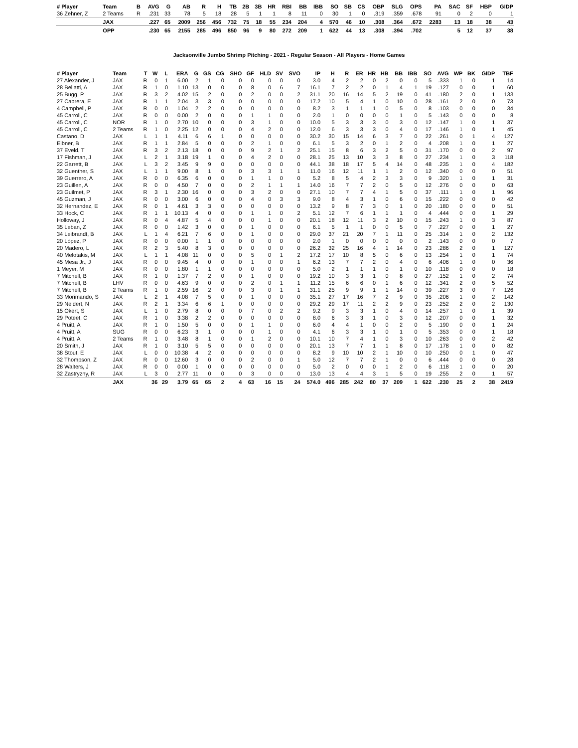| # Player | Team | B | AVG | G | AB | R | H | TB | 2B | 3B | HR | RBI | BB | IBB | SO | SB | CS | OBP | SLG | OPS | PA | SAC | SF | HBP | GIDP |
| --- | --- | --- | --- | --- | --- | --- | --- | --- | --- | --- | --- | --- | --- | --- | --- | --- | --- | --- | --- | --- | --- | --- | --- | --- | --- |
| 36 Zehner, Z | 2 Teams | R | .231 | 33 | 78 | 5 | 18 | 28 | 5 | 1 | 1 | 8 | 11 | 0 | 30 | 1 | 0 | .319 | .359 | .678 | 91 | 0 | 2 | 0 | 1 |
| | JAX | | .227 | 65 | 2009 | 256 | 456 | 732 | 75 | 18 | 55 | 234 | 204 | 4 | 570 | 46 | 10 | .308 | .364 | .672 | 2283 | 13 | 18 | 38 | 43 |
| | OPP | | .230 | 65 | 2155 | 285 | 496 | 850 | 96 | 9 | 80 | 272 | 209 | 1 | 622 | 44 | 13 | .308 | .394 | .702 | | 5 | 12 | 37 | 38 |
Jacksonville Jumbo Shrimp Pitching - 2021 - Regular Season - All Players - Home Games
| # Player | Team | T | W | L | ERA | G | GS | CG | SHO | GF | HLD | SV | SVO | IP | H | R | ER | HR | HB | BB | IBB | SO | AVG | WP | BK | GIDP | TBF |
| --- | --- | --- | --- | --- | --- | --- | --- | --- | --- | --- | --- | --- | --- | --- | --- | --- | --- | --- | --- | --- | --- | --- | --- | --- | --- | --- | --- |
| 27 Alexander, J | JAX | R | 0 | 1 | 6.00 | 2 | 1 | 0 | 0 | 0 | 0 | 0 | 0 | 3.0 | 4 | 2 | 2 | 0 | 2 | 0 | 0 | 5 | .333 | 1 | 0 | 1 | 14 |
| 28 Bellatti, A | JAX | R | 1 | 0 | 1.10 | 13 | 0 | 0 | 0 | 8 | 0 | 6 | 7 | 16.1 | 7 | 2 | 2 | 0 | 1 | 4 | 1 | 19 | .127 | 0 | 0 | 1 | 60 |
| 25 Bugg, P | JAX | R | 3 | 2 | 4.02 | 15 | 2 | 0 | 0 | 2 | 0 | 0 | 2 | 31.1 | 20 | 16 | 14 | 5 | 2 | 19 | 0 | 41 | .180 | 2 | 0 | 1 | 133 |
| 27 Cabrera, E | JAX | R | 1 | 1 | 2.04 | 3 | 3 | 0 | 0 | 0 | 0 | 0 | 0 | 17.2 | 10 | 5 | 4 | 1 | 0 | 10 | 0 | 28 | .161 | 2 | 0 | 0 | 73 |
| 4 Campbell, P | JAX | R | 0 | 0 | 1.04 | 2 | 2 | 0 | 0 | 0 | 0 | 0 | 0 | 8.2 | 3 | 1 | 1 | 1 | 0 | 5 | 0 | 8 | .103 | 0 | 0 | 0 | 34 |
| 45 Carroll, C | JAX | R | 0 | 0 | 0.00 | 2 | 0 | 0 | 0 | 1 | 1 | 0 | 0 | 2.0 | 1 | 0 | 0 | 0 | 0 | 1 | 0 | 5 | .143 | 0 | 0 | 0 | 8 |
| 45 Carroll, C | NOR | R | 1 | 0 | 2.70 | 10 | 0 | 0 | 0 | 3 | 1 | 0 | 0 | 10.0 | 5 | 3 | 3 | 3 | 0 | 3 | 0 | 12 | .147 | 1 | 0 | 1 | 37 |
| 45 Carroll, C | 2 Teams | R | 1 | 0 | 2.25 | 12 | 0 | 0 | 0 | 4 | 2 | 0 | 0 | 12.0 | 6 | 3 | 3 | 3 | 0 | 4 | 0 | 17 | .146 | 1 | 0 | 1 | 45 |
| Castano, D | JAX | L | 1 | 1 | 4.11 | 6 | 6 | 1 | 0 | 0 | 0 | 0 | 0 | 30.2 | 30 | 15 | 14 | 6 | 3 | 7 | 0 | 22 | .261 | 0 | 1 | 4 | 127 |
| Eibner, B | JAX | R | 1 | 1 | 2.84 | 5 | 0 | 0 | 0 | 2 | 1 | 0 | 0 | 6.1 | 5 | 3 | 2 | 0 | 1 | 2 | 0 | 4 | .208 | 1 | 0 | 1 | 27 |
| 37 Eveld, T | JAX | R | 3 | 2 | 2.13 | 18 | 0 | 0 | 0 | 9 | 2 | 1 | 2 | 25.1 | 15 | 8 | 6 | 3 | 2 | 5 | 0 | 31 | .170 | 0 | 0 | 2 | 97 |
| 17 Fishman, J | JAX | L | 2 | 1 | 3.18 | 19 | 1 | 0 | 0 | 4 | 2 | 0 | 0 | 28.1 | 25 | 13 | 10 | 3 | 3 | 8 | 0 | 27 | .234 | 1 | 0 | 3 | 118 |
| 22 Garrett, B | JAX | L | 3 | 2 | 3.45 | 9 | 9 | 0 | 0 | 0 | 0 | 0 | 0 | 44.1 | 38 | 18 | 17 | 5 | 4 | 14 | 0 | 48 | .235 | 1 | 0 | 4 | 182 |
| 32 Guenther, S | JAX | L | 1 | 1 | 9.00 | 8 | 1 | 0 | 0 | 3 | 3 | 1 | 1 | 11.0 | 16 | 12 | 11 | 1 | 1 | 2 | 0 | 12 | .340 | 0 | 0 | 0 | 51 |
| 39 Guerrero, A | JAX | R | 0 | 0 | 6.35 | 6 | 0 | 0 | 0 | 1 | 1 | 0 | 0 | 5.2 | 8 | 5 | 4 | 2 | 3 | 3 | 0 | 9 | .320 | 1 | 0 | 1 | 31 |
| 23 Guillen, A | JAX | R | 0 | 0 | 4.50 | 7 | 0 | 0 | 0 | 2 | 1 | 1 | 1 | 14.0 | 16 | 7 | 7 | 2 | 0 | 5 | 0 | 12 | .276 | 0 | 0 | 0 | 63 |
| 23 Guilmet, P | JAX | R | 3 | 1 | 2.30 | 16 | 0 | 0 | 0 | 3 | 2 | 0 | 0 | 27.1 | 10 | 7 | 7 | 4 | 1 | 5 | 0 | 37 | .111 | 1 | 0 | 1 | 96 |
| 45 Guzman, J | JAX | R | 0 | 0 | 3.00 | 6 | 0 | 0 | 0 | 4 | 0 | 3 | 3 | 9.0 | 8 | 4 | 3 | 1 | 0 | 6 | 0 | 15 | .222 | 0 | 0 | 0 | 42 |
| 32 Hernandez, E | JAX | R | 0 | 1 | 4.61 | 3 | 3 | 0 | 0 | 0 | 0 | 0 | 0 | 13.2 | 9 | 8 | 7 | 3 | 0 | 1 | 0 | 20 | .180 | 0 | 0 | 0 | 51 |
| 33 Hock, C | JAX | R | 1 | 1 | 10.13 | 4 | 0 | 0 | 0 | 1 | 1 | 0 | 2 | 5.1 | 12 | 7 | 6 | 1 | 1 | 1 | 0 | 4 | .444 | 0 | 0 | 1 | 29 |
| Holloway, J | JAX | R | 0 | 4 | 4.87 | 5 | 4 | 0 | 0 | 0 | 1 | 0 | 0 | 20.1 | 18 | 12 | 11 | 3 | 2 | 10 | 0 | 15 | .243 | 1 | 0 | 3 | 87 |
| 35 Leban, Z | JAX | R | 0 | 0 | 1.42 | 3 | 0 | 0 | 0 | 1 | 0 | 0 | 0 | 6.1 | 5 | 1 | 1 | 0 | 0 | 5 | 0 | 7 | .227 | 0 | 0 | 1 | 27 |
| 34 Leibrandt, B | JAX | L | 1 | 4 | 6.21 | 7 | 6 | 0 | 0 | 1 | 0 | 0 | 0 | 29.0 | 37 | 21 | 20 | 7 | 1 | 11 | 0 | 25 | .314 | 1 | 0 | 2 | 132 |
| 20 López, P | JAX | R | 0 | 0 | 0.00 | 1 | 1 | 0 | 0 | 0 | 0 | 0 | 0 | 2.0 | 1 | 0 | 0 | 0 | 0 | 0 | 0 | 2 | .143 | 0 | 0 | 0 | 7 |
| 20 Madero, L | JAX | R | 2 | 3 | 5.40 | 8 | 3 | 0 | 0 | 0 | 0 | 0 | 0 | 26.2 | 32 | 25 | 16 | 4 | 1 | 14 | 0 | 23 | .286 | 2 | 0 | 1 | 127 |
| 40 Melotakis, M | JAX | L | 1 | 1 | 4.08 | 11 | 0 | 0 | 0 | 5 | 0 | 1 | 2 | 17.2 | 17 | 10 | 8 | 5 | 0 | 6 | 0 | 13 | .254 | 1 | 0 | 1 | 74 |
| 45 Mesa Jr., J | JAX | R | 0 | 0 | 9.45 | 4 | 0 | 0 | 0 | 1 | 0 | 0 | 1 | 6.2 | 13 | 7 | 7 | 2 | 0 | 4 | 0 | 6 | .406 | 1 | 0 | 0 | 36 |
| 1 Meyer, M | JAX | R | 0 | 0 | 1.80 | 1 | 1 | 0 | 0 | 0 | 0 | 0 | 0 | 5.0 | 2 | 1 | 1 | 1 | 0 | 1 | 0 | 10 | .118 | 0 | 0 | 0 | 18 |
| 7 Mitchell, B | JAX | R | 1 | 0 | 1.37 | 7 | 2 | 0 | 0 | 1 | 0 | 0 | 0 | 19.2 | 10 | 3 | 3 | 1 | 0 | 8 | 0 | 27 | .152 | 1 | 0 | 2 | 74 |
| 7 Mitchell, B | LHV | R | 0 | 0 | 4.63 | 9 | 0 | 0 | 0 | 2 | 0 | 1 | 1 | 11.2 | 15 | 6 | 6 | 0 | 1 | 6 | 0 | 12 | .341 | 2 | 0 | 5 | 52 |
| 7 Mitchell, B | 2 Teams | R | 1 | 0 | 2.59 | 16 | 2 | 0 | 0 | 3 | 0 | 1 | 1 | 31.1 | 25 | 9 | 9 | 1 | 1 | 14 | 0 | 39 | .227 | 3 | 0 | 7 | 126 |
| 33 Morimando, S | JAX | L | 2 | 1 | 4.08 | 7 | 5 | 0 | 0 | 1 | 0 | 0 | 0 | 35.1 | 27 | 17 | 16 | 7 | 2 | 9 | 0 | 35 | .206 | 1 | 0 | 2 | 142 |
| 29 Neidert, N | JAX | R | 2 | 1 | 3.34 | 6 | 6 | 1 | 0 | 0 | 0 | 0 | 0 | 29.2 | 29 | 17 | 11 | 2 | 2 | 9 | 0 | 23 | .252 | 2 | 0 | 2 | 130 |
| 15 Okert, S | JAX | L | 1 | 0 | 2.79 | 8 | 0 | 0 | 0 | 7 | 0 | 2 | 2 | 9.2 | 9 | 3 | 3 | 1 | 0 | 4 | 0 | 14 | .257 | 1 | 0 | 1 | 39 |
| 29 Poteet, C | JAX | R | 1 | 0 | 3.38 | 2 | 2 | 0 | 0 | 0 | 0 | 0 | 0 | 8.0 | 6 | 3 | 3 | 1 | 0 | 3 | 0 | 12 | .207 | 0 | 0 | 1 | 32 |
| 4 Pruitt, A | JAX | R | 1 | 0 | 1.50 | 5 | 0 | 0 | 0 | 1 | 1 | 0 | 0 | 6.0 | 4 | 4 | 1 | 0 | 0 | 2 | 0 | 5 | .190 | 0 | 0 | 1 | 24 |
| 4 Pruitt, A | SUG | R | 0 | 0 | 6.23 | 3 | 1 | 0 | 0 | 0 | 1 | 0 | 0 | 4.1 | 6 | 3 | 3 | 1 | 0 | 1 | 0 | 5 | .353 | 0 | 0 | 1 | 18 |
| 4 Pruitt, A | 2 Teams | R | 1 | 0 | 3.48 | 8 | 1 | 0 | 0 | 1 | 2 | 0 | 0 | 10.1 | 10 | 7 | 4 | 1 | 0 | 3 | 0 | 10 | .263 | 0 | 0 | 2 | 42 |
| 20 Smith, J | JAX | R | 1 | 0 | 3.10 | 5 | 5 | 0 | 0 | 0 | 0 | 0 | 0 | 20.1 | 13 | 7 | 7 | 1 | 1 | 8 | 0 | 17 | .178 | 1 | 0 | 0 | 82 |
| 38 Stout, E | JAX | L | 0 | 0 | 10.38 | 4 | 2 | 0 | 0 | 0 | 0 | 0 | 0 | 8.2 | 9 | 10 | 10 | 2 | 1 | 10 | 0 | 10 | .250 | 0 | 1 | 0 | 47 |
| 32 Thompson, Z | JAX | R | 0 | 0 | 12.60 | 3 | 0 | 0 | 0 | 2 | 0 | 0 | 1 | 5.0 | 12 | 7 | 7 | 2 | 1 | 0 | 0 | 6 | .444 | 0 | 0 | 0 | 28 |
| 28 Walters, J | JAX | R | 0 | 0 | 0.00 | 1 | 0 | 0 | 0 | 0 | 0 | 0 | 0 | 5.0 | 2 | 0 | 0 | 0 | 1 | 2 | 0 | 6 | .118 | 1 | 0 | 0 | 20 |
| 32 Zastryzny, R | JAX | L | 3 | 0 | 2.77 | 11 | 0 | 0 | 0 | 3 | 0 | 0 | 0 | 13.0 | 13 | 4 | 4 | 3 | 1 | 5 | 0 | 19 | .255 | 2 | 0 | 1 | 57 |
| | JAX | | 36 | 29 | 3.79 | 65 | 65 | 2 | 4 | 63 | 16 | 15 | 24 | 574.0 | 496 | 285 | 242 | 80 | 37 | 209 | 1 | 622 | .230 | 25 | 2 | 38 | 2419 |